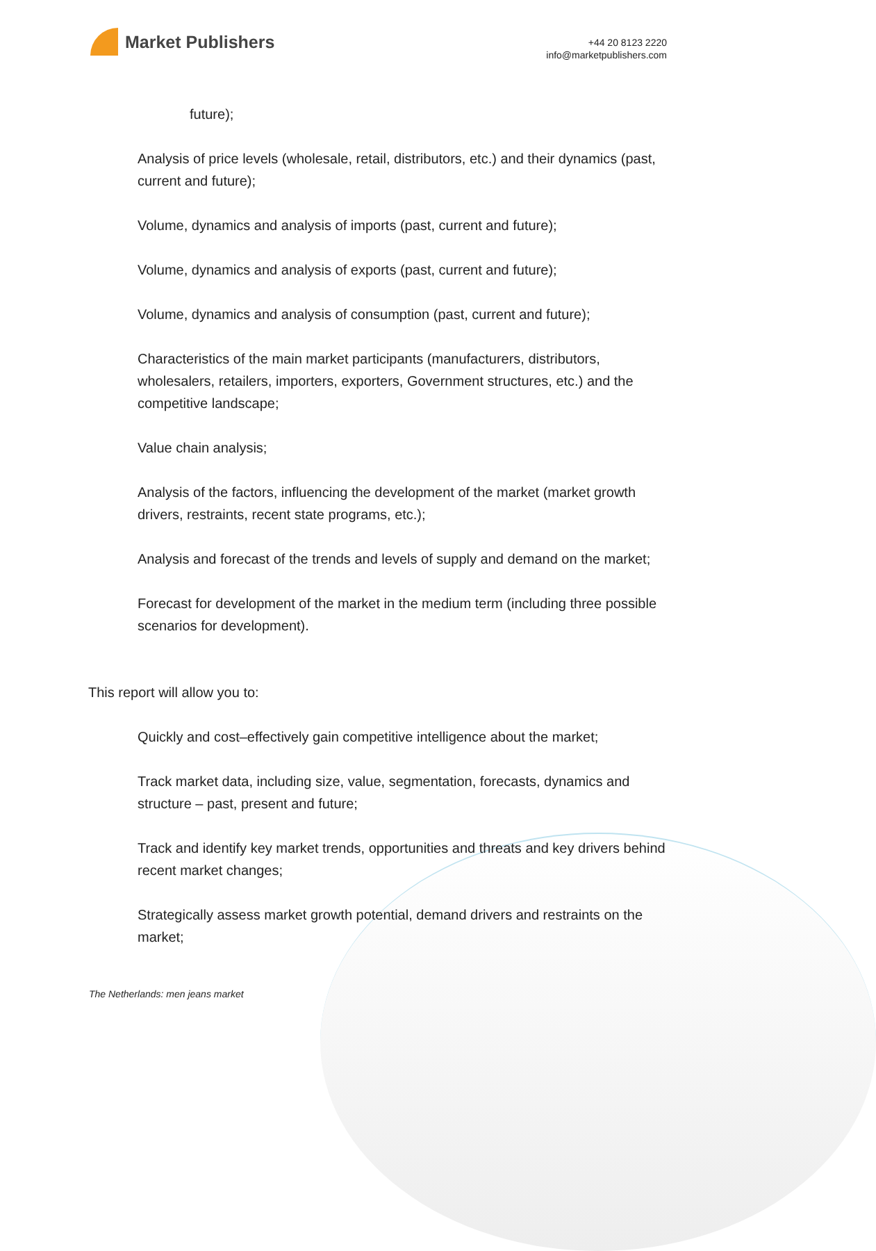Market Publishers
+44 20 8123 2220
info@marketpublishers.com
future);
Analysis of price levels (wholesale, retail, distributors, etc.) and their dynamics (past, current and future);
Volume, dynamics and analysis of imports (past, current and future);
Volume, dynamics and analysis of exports (past, current and future);
Volume, dynamics and analysis of consumption (past, current and future);
Characteristics of the main market participants (manufacturers, distributors, wholesalers, retailers, importers, exporters, Government structures, etc.) and the competitive landscape;
Value chain analysis;
Analysis of the factors, influencing the development of the market (market growth drivers, restraints, recent state programs, etc.);
Analysis and forecast of the trends and levels of supply and demand on the market;
Forecast for development of the market in the medium term (including three possible scenarios for development).
This report will allow you to:
Quickly and cost–effectively gain competitive intelligence about the market;
Track market data, including size, value, segmentation, forecasts, dynamics and structure – past, present and future;
Track and identify key market trends, opportunities and threats and key drivers behind recent market changes;
Strategically assess market growth potential, demand drivers and restraints on the market;
The Netherlands: men jeans market